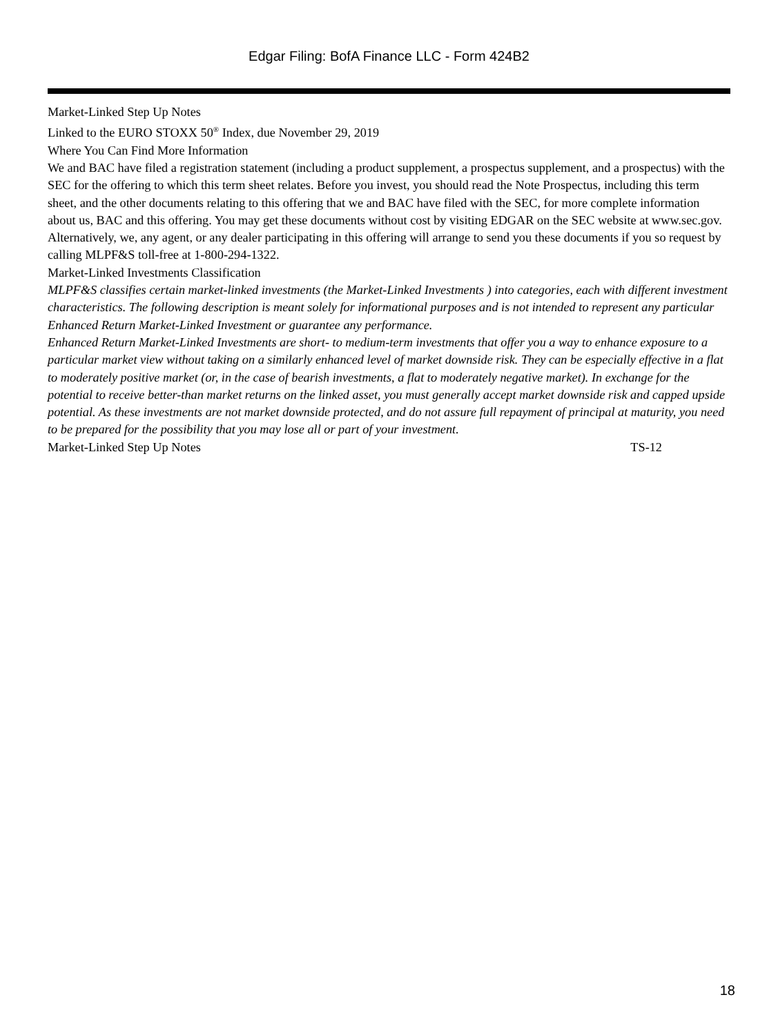Edgar Filing: BofA Finance LLC - Form 424B2
Market-Linked Step Up Notes
Linked to the EURO STOXX 50<sup>®</sup> Index, due November 29, 2019
Where You Can Find More Information
We and BAC have filed a registration statement (including a product supplement, a prospectus supplement, and a prospectus) with the SEC for the offering to which this term sheet relates. Before you invest, you should read the Note Prospectus, including this term sheet, and the other documents relating to this offering that we and BAC have filed with the SEC, for more complete information about us, BAC and this offering. You may get these documents without cost by visiting EDGAR on the SEC website at www.sec.gov. Alternatively, we, any agent, or any dealer participating in this offering will arrange to send you these documents if you so request by calling MLPF&S toll-free at 1-800-294-1322.
Market-Linked Investments Classification
MLPF&S classifies certain market-linked investments (the Market-Linked Investments ) into categories, each with different investment characteristics. The following description is meant solely for informational purposes and is not intended to represent any particular Enhanced Return Market-Linked Investment or guarantee any performance.
Enhanced Return Market-Linked Investments are short- to medium-term investments that offer you a way to enhance exposure to a particular market view without taking on a similarly enhanced level of market downside risk. They can be especially effective in a flat to moderately positive market (or, in the case of bearish investments, a flat to moderately negative market). In exchange for the potential to receive better-than market returns on the linked asset, you must generally accept market downside risk and capped upside potential. As these investments are not market downside protected, and do not assure full repayment of principal at maturity, you need to be prepared for the possibility that you may lose all or part of your investment.
Market-Linked Step Up Notes TS-12
18